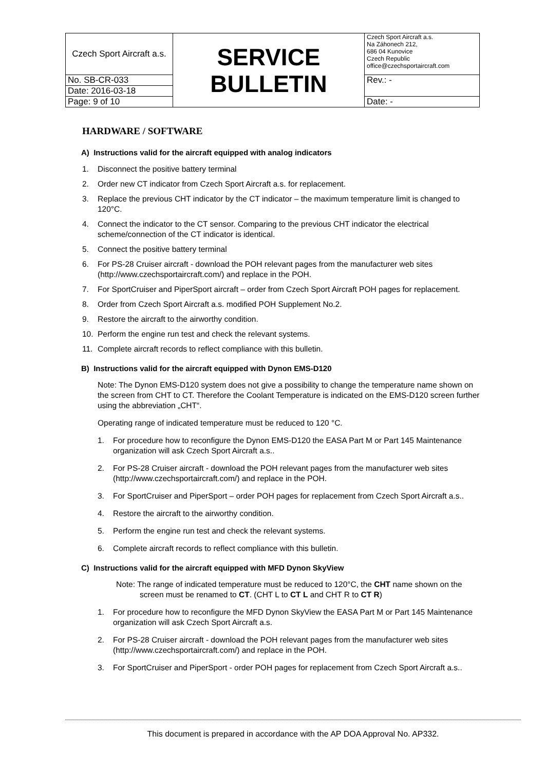| Czech Sport Aircraft a.s. | SERVICE BULLETIN | Czech Sport Aircraft a.s. Na Záhonech 212, 686 04 Kunovice Czech Republic office@czechsportaircraft.com |
| No. SB-CR-033 | | Rev.: - |
| Date: 2016-03-18 | | |
| Page: 9 of 10 | | Date: - |
HARDWARE / SOFTWARE
A) Instructions valid for the aircraft equipped with analog indicators
1. Disconnect the positive battery terminal
2. Order new CT indicator from Czech Sport Aircraft a.s. for replacement.
3. Replace the previous CHT indicator by the CT indicator – the maximum temperature limit is changed to 120°C.
4. Connect the indicator to the CT sensor. Comparing to the previous CHT indicator the electrical scheme/connection of the CT indicator is identical.
5. Connect the positive battery terminal
6. For PS-28 Cruiser aircraft - download the POH relevant pages from the manufacturer web sites (http://www.czechsportaircraft.com/) and replace in the POH.
7. For SportCruiser and PiperSport aircraft – order from Czech Sport Aircraft POH pages for replacement.
8. Order from Czech Sport Aircraft a.s. modified POH Supplement No.2.
9. Restore the aircraft to the airworthy condition.
10. Perform the engine run test and check the relevant systems.
11. Complete aircraft records to reflect compliance with this bulletin.
B) Instructions valid for the aircraft equipped with Dynon EMS-D120
Note: The Dynon EMS-D120 system does not give a possibility to change the temperature name shown on the screen from CHT to CT. Therefore the Coolant Temperature is indicated on the EMS-D120 screen further using the abbreviation „CHT“.
Operating range of indicated temperature must be reduced to 120 °C.
1. For procedure how to reconfigure the Dynon EMS-D120 the EASA Part M or Part 145 Maintenance organization will ask Czech Sport Aircraft a.s..
2. For PS-28 Cruiser aircraft - download the POH relevant pages from the manufacturer web sites (http://www.czechsportaircraft.com/) and replace in the POH.
3. For SportCruiser and PiperSport – order POH pages for replacement from Czech Sport Aircraft a.s..
4. Restore the aircraft to the airworthy condition.
5. Perform the engine run test and check the relevant systems.
6. Complete aircraft records to reflect compliance with this bulletin.
C) Instructions valid for the aircraft equipped with MFD Dynon SkyView
Note: The range of indicated temperature must be reduced to 120°C, the CHT name shown on the screen must be renamed to CT. (CHT L to CT L and CHT R to CT R)
1. For procedure how to reconfigure the MFD Dynon SkyView the EASA Part M or Part 145 Maintenance organization will ask Czech Sport Aircraft a.s.
2. For PS-28 Cruiser aircraft - download the POH relevant pages from the manufacturer web sites (http://www.czechsportaircraft.com/) and replace in the POH.
3. For SportCruiser and PiperSport - order POH pages for replacement from Czech Sport Aircraft a.s..
This document is prepared in accordance with the AP DOA Approval No. AP332.